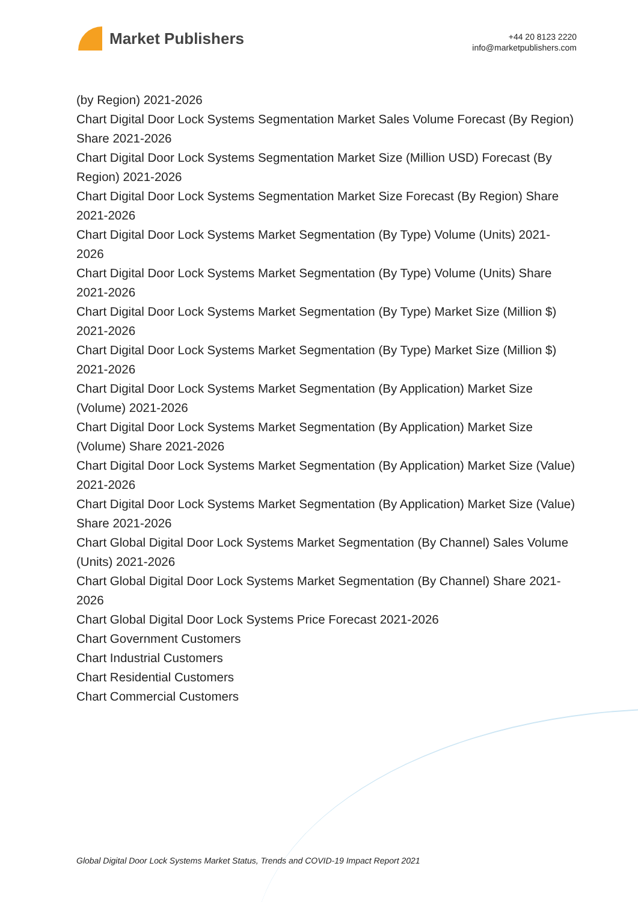Market Publishers
+44 20 8123 2220
info@marketpublishers.com
(by Region) 2021-2026
Chart Digital Door Lock Systems Segmentation Market Sales Volume Forecast (By Region) Share 2021-2026
Chart Digital Door Lock Systems Segmentation Market Size (Million USD) Forecast (By Region) 2021-2026
Chart Digital Door Lock Systems Segmentation Market Size Forecast (By Region) Share 2021-2026
Chart Digital Door Lock Systems Market Segmentation (By Type) Volume (Units) 2021-2026
Chart Digital Door Lock Systems Market Segmentation (By Type) Volume (Units) Share 2021-2026
Chart Digital Door Lock Systems Market Segmentation (By Type) Market Size (Million $) 2021-2026
Chart Digital Door Lock Systems Market Segmentation (By Type) Market Size (Million $) 2021-2026
Chart Digital Door Lock Systems Market Segmentation (By Application) Market Size (Volume) 2021-2026
Chart Digital Door Lock Systems Market Segmentation (By Application) Market Size (Volume) Share 2021-2026
Chart Digital Door Lock Systems Market Segmentation (By Application) Market Size (Value) 2021-2026
Chart Digital Door Lock Systems Market Segmentation (By Application) Market Size (Value) Share 2021-2026
Chart Global Digital Door Lock Systems Market Segmentation (By Channel) Sales Volume (Units) 2021-2026
Chart Global Digital Door Lock Systems Market Segmentation (By Channel) Share 2021-2026
Chart Global Digital Door Lock Systems Price Forecast 2021-2026
Chart Government Customers
Chart Industrial Customers
Chart Residential Customers
Chart Commercial Customers
Global Digital Door Lock Systems Market Status, Trends and COVID-19 Impact Report 2021